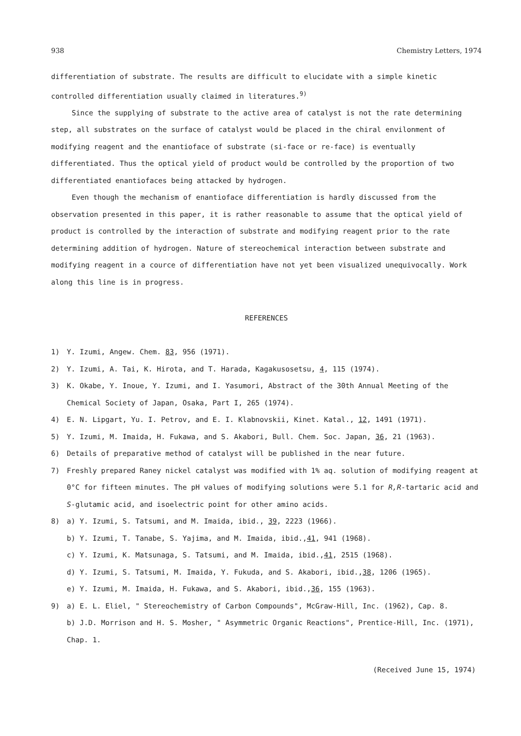938 Chemistry Letters, 1974
differentiation of substrate. The results are difficult to elucidate with a simple kinetic controlled differentiation usually claimed in literatures.<sup>9)</sup>
Since the supplying of substrate to the active area of catalyst is not the rate determining step, all substrates on the surface of catalyst would be placed in the chiral envilonment of modifying reagent and the enantioface of substrate (si-face or re-face) is eventually differentiated. Thus the optical yield of product would be controlled by the proportion of two differentiated enantiofaces being attacked by hydrogen.
Even though the mechanism of enantioface differentiation is hardly discussed from the observation presented in this paper, it is rather reasonable to assume that the optical yield of product is controlled by the interaction of substrate and modifying reagent prior to the rate determining addition of hydrogen. Nature of stereochemical interaction between substrate and modifying reagent in a cource of differentiation have not yet been visualized unequivocally. Work along this line is in progress.
REFERENCES
1) Y. Izumi, Angew. Chem. 83, 956 (1971).
2) Y. Izumi, A. Tai, K. Hirota, and T. Harada, Kagakusosetsu, 4, 115 (1974).
3) K. Okabe, Y. Inoue, Y. Izumi, and I. Yasumori, Abstract of the 30th Annual Meeting of the Chemical Society of Japan, Osaka, Part I, 265 (1974).
4) E. N. Lipgart, Yu. I. Petrov, and E. I. Klabnovskii, Kinet. Katal., 12, 1491 (1971).
5) Y. Izumi, M. Imaida, H. Fukawa, and S. Akabori, Bull. Chem. Soc. Japan, 36, 21 (1963).
6) Details of preparative method of catalyst will be published in the near future.
7) Freshly prepared Raney nickel catalyst was modified with 1% aq. solution of modifying reagent at 0°C for fifteen minutes. The pH values of modifying solutions were 5.1 for R,R-tartaric acid and S-glutamic acid, and isoelectric point for other amino acids.
8) a) Y. Izumi, S. Tatsumi, and M. Imaida, ibid., 39, 2223 (1966).
b) Y. Izumi, T. Tanabe, S. Yajima, and M. Imaida, ibid., 41, 941 (1968).
c) Y. Izumi, K. Matsunaga, S. Tatsumi, and M. Imaida, ibid., 41, 2515 (1968).
d) Y. Izumi, S. Tatsumi, M. Imaida, Y. Fukuda, and S. Akabori, ibid., 38, 1206 (1965).
e) Y. Izumi, M. Imaida, H. Fukawa, and S. Akabori, ibid., 36, 155 (1963).
9) a) E. L. Eliel, " Stereochemistry of Carbon Compounds", McGraw-Hill, Inc. (1962), Cap. 8.
b) J.D. Morrison and H. S. Mosher, " Asymmetric Organic Reactions", Prentice-Hill, Inc. (1971), Chap. 1.
(Received June 15, 1974)